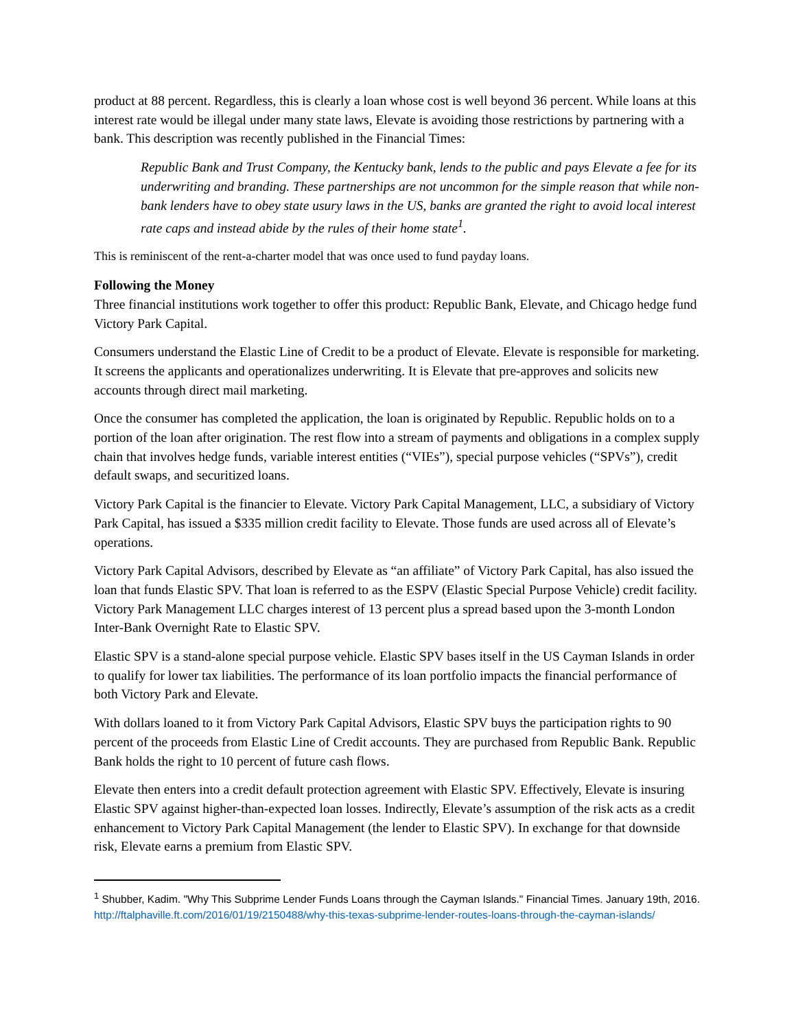product at 88 percent. Regardless, this is clearly a loan whose cost is well beyond 36 percent. While loans at this interest rate would be illegal under many state laws, Elevate is avoiding those restrictions by partnering with a bank. This description was recently published in the Financial Times:
Republic Bank and Trust Company, the Kentucky bank, lends to the public and pays Elevate a fee for its underwriting and branding. These partnerships are not uncommon for the simple reason that while non-bank lenders have to obey state usury laws in the US, banks are granted the right to avoid local interest rate caps and instead abide by the rules of their home state<sup>1</sup>.
This is reminiscent of the rent-a-charter model that was once used to fund payday loans.
Following the Money
Three financial institutions work together to offer this product: Republic Bank, Elevate, and Chicago hedge fund Victory Park Capital.
Consumers understand the Elastic Line of Credit to be a product of Elevate. Elevate is responsible for marketing. It screens the applicants and operationalizes underwriting. It is Elevate that pre-approves and solicits new accounts through direct mail marketing.
Once the consumer has completed the application, the loan is originated by Republic. Republic holds on to a portion of the loan after origination. The rest flow into a stream of payments and obligations in a complex supply chain that involves hedge funds, variable interest entities (“VIEs”), special purpose vehicles (“SPVs”), credit default swaps, and securitized loans.
Victory Park Capital is the financier to Elevate. Victory Park Capital Management, LLC, a subsidiary of Victory Park Capital, has issued a $335 million credit facility to Elevate. Those funds are used across all of Elevate’s operations.
Victory Park Capital Advisors, described by Elevate as “an affiliate” of Victory Park Capital, has also issued the loan that funds Elastic SPV. That loan is referred to as the ESPV (Elastic Special Purpose Vehicle) credit facility. Victory Park Management LLC charges interest of 13 percent plus a spread based upon the 3-month London Inter-Bank Overnight Rate to Elastic SPV.
Elastic SPV is a stand-alone special purpose vehicle. Elastic SPV bases itself in the US Cayman Islands in order to qualify for lower tax liabilities. The performance of its loan portfolio impacts the financial performance of both Victory Park and Elevate.
With dollars loaned to it from Victory Park Capital Advisors, Elastic SPV buys the participation rights to 90 percent of the proceeds from Elastic Line of Credit accounts. They are purchased from Republic Bank. Republic Bank holds the right to 10 percent of future cash flows.
Elevate then enters into a credit default protection agreement with Elastic SPV. Effectively, Elevate is insuring Elastic SPV against higher-than-expected loan losses. Indirectly, Elevate’s assumption of the risk acts as a credit enhancement to Victory Park Capital Management (the lender to Elastic SPV). In exchange for that downside risk, Elevate earns a premium from Elastic SPV.
<sup>1</sup> Shubber, Kadim. "Why This Subprime Lender Funds Loans through the Cayman Islands." Financial Times. January 19th, 2016. http://ftalphaville.ft.com/2016/01/19/2150488/why-this-texas-subprime-lender-routes-loans-through-the-cayman-islands/